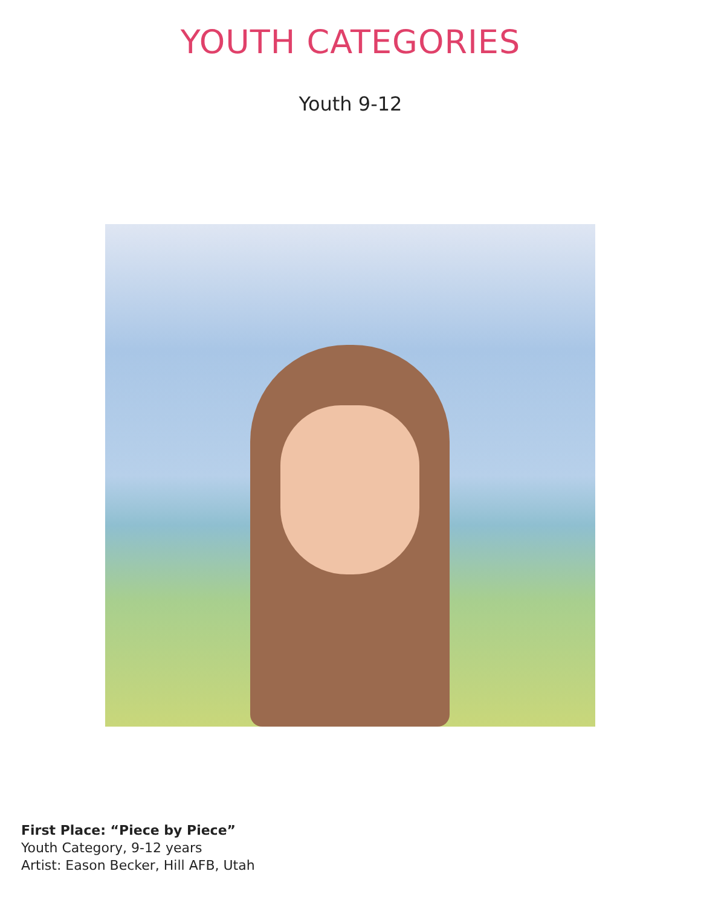YOUTH CATEGORIES
Youth 9-12
First Place: “Piece by Piece”
Youth Category, 9-12 years
Artist: Eason Becker, Hill AFB, Utah